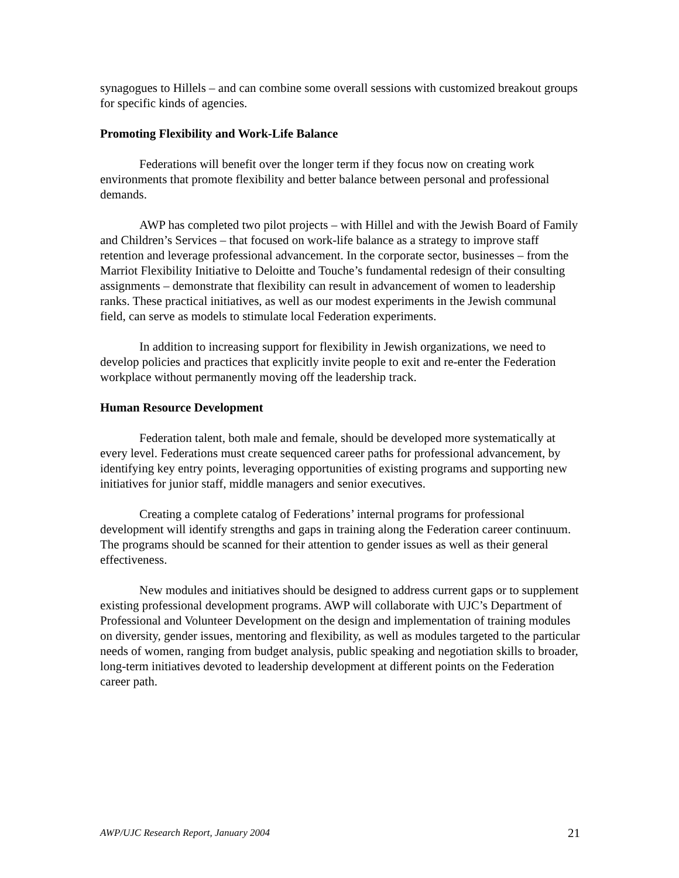synagogues to Hillels – and can combine some overall sessions with customized breakout groups for specific kinds of agencies.
Promoting Flexibility and Work-Life Balance
Federations will benefit over the longer term if they focus now on creating work environments that promote flexibility and better balance between personal and professional demands.
AWP has completed two pilot projects – with Hillel and with the Jewish Board of Family and Children’s Services – that focused on work-life balance as a strategy to improve staff retention and leverage professional advancement. In the corporate sector, businesses – from the Marriot Flexibility Initiative to Deloitte and Touche’s fundamental redesign of their consulting assignments – demonstrate that flexibility can result in advancement of women to leadership ranks. These practical initiatives, as well as our modest experiments in the Jewish communal field, can serve as models to stimulate local Federation experiments.
In addition to increasing support for flexibility in Jewish organizations, we need to develop policies and practices that explicitly invite people to exit and re-enter the Federation workplace without permanently moving off the leadership track.
Human Resource Development
Federation talent, both male and female, should be developed more systematically at every level. Federations must create sequenced career paths for professional advancement, by identifying key entry points, leveraging opportunities of existing programs and supporting new initiatives for junior staff, middle managers and senior executives.
Creating a complete catalog of Federations’ internal programs for professional development will identify strengths and gaps in training along the Federation career continuum. The programs should be scanned for their attention to gender issues as well as their general effectiveness.
New modules and initiatives should be designed to address current gaps or to supplement existing professional development programs. AWP will collaborate with UJC’s Department of Professional and Volunteer Development on the design and implementation of training modules on diversity, gender issues, mentoring and flexibility, as well as modules targeted to the particular needs of women, ranging from budget analysis, public speaking and negotiation skills to broader, long-term initiatives devoted to leadership development at different points on the Federation career path.
AWP/UJC Research Report, January 2004 21